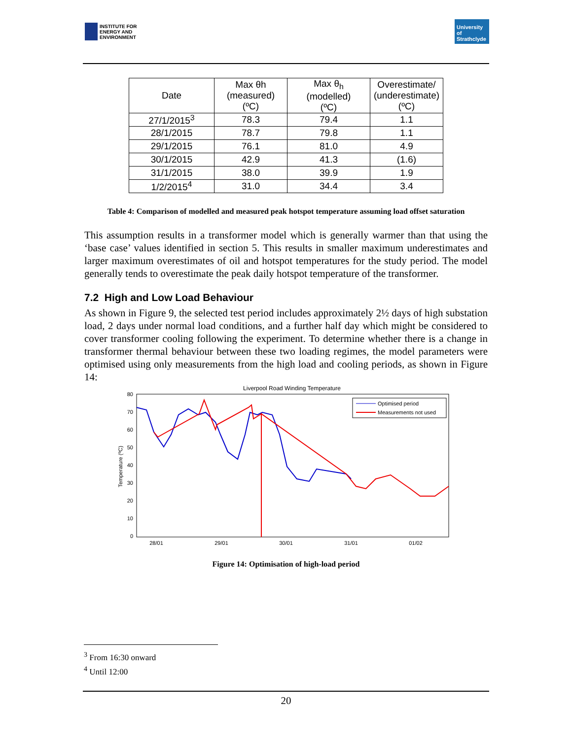INSTITUTE FOR
ENERGY AND
ENVIRONMENT
University of Strathclyde
| Date | Max θh (measured) (ºC) | Max θ<sub>h</sub> (modelled) (ºC) | Overestimate/ (underestimate) (ºC) |
| --- | --- | --- | --- |
| 27/1/2015<sup>3</sup> | 78.3 | 79.4 | 1.1 |
| 28/1/2015 | 78.7 | 79.8 | 1.1 |
| 29/1/2015 | 76.1 | 81.0 | 4.9 |
| 30/1/2015 | 42.9 | 41.3 | (1.6) |
| 31/1/2015 | 38.0 | 39.9 | 1.9 |
| 1/2/2015<sup>4</sup> | 31.0 | 34.4 | 3.4 |
Table 4: Comparison of modelled and measured peak hotspot temperature assuming load offset saturation
This assumption results in a transformer model which is generally warmer than that using the ‘base case’ values identified in section 5. This results in smaller maximum underestimates and larger maximum overestimates of oil and hotspot temperatures for the study period. The model generally tends to overestimate the peak daily hotspot temperature of the transformer.
7.2 High and Low Load Behaviour
As shown in Figure 9, the selected test period includes approximately 2½ days of high substation load, 2 days under normal load conditions, and a further half day which might be considered to cover transformer cooling following the experiment. To determine whether there is a change in transformer thermal behaviour between these two loading regimes, the model parameters were optimised using only measurements from the high load and cooling periods, as shown in Figure 14:
Liverpool Road Winding Temperature
80
70
60
50
40
30
20
10
0
Temperature (ºC)
28/01
29/01
30/01
31/01
01/02
Optimised period
Measurements not used
Figure 14: Optimisation of high-load period
<sup>3</sup> From 16:30 onward
<sup>4</sup> Until 12:00
20